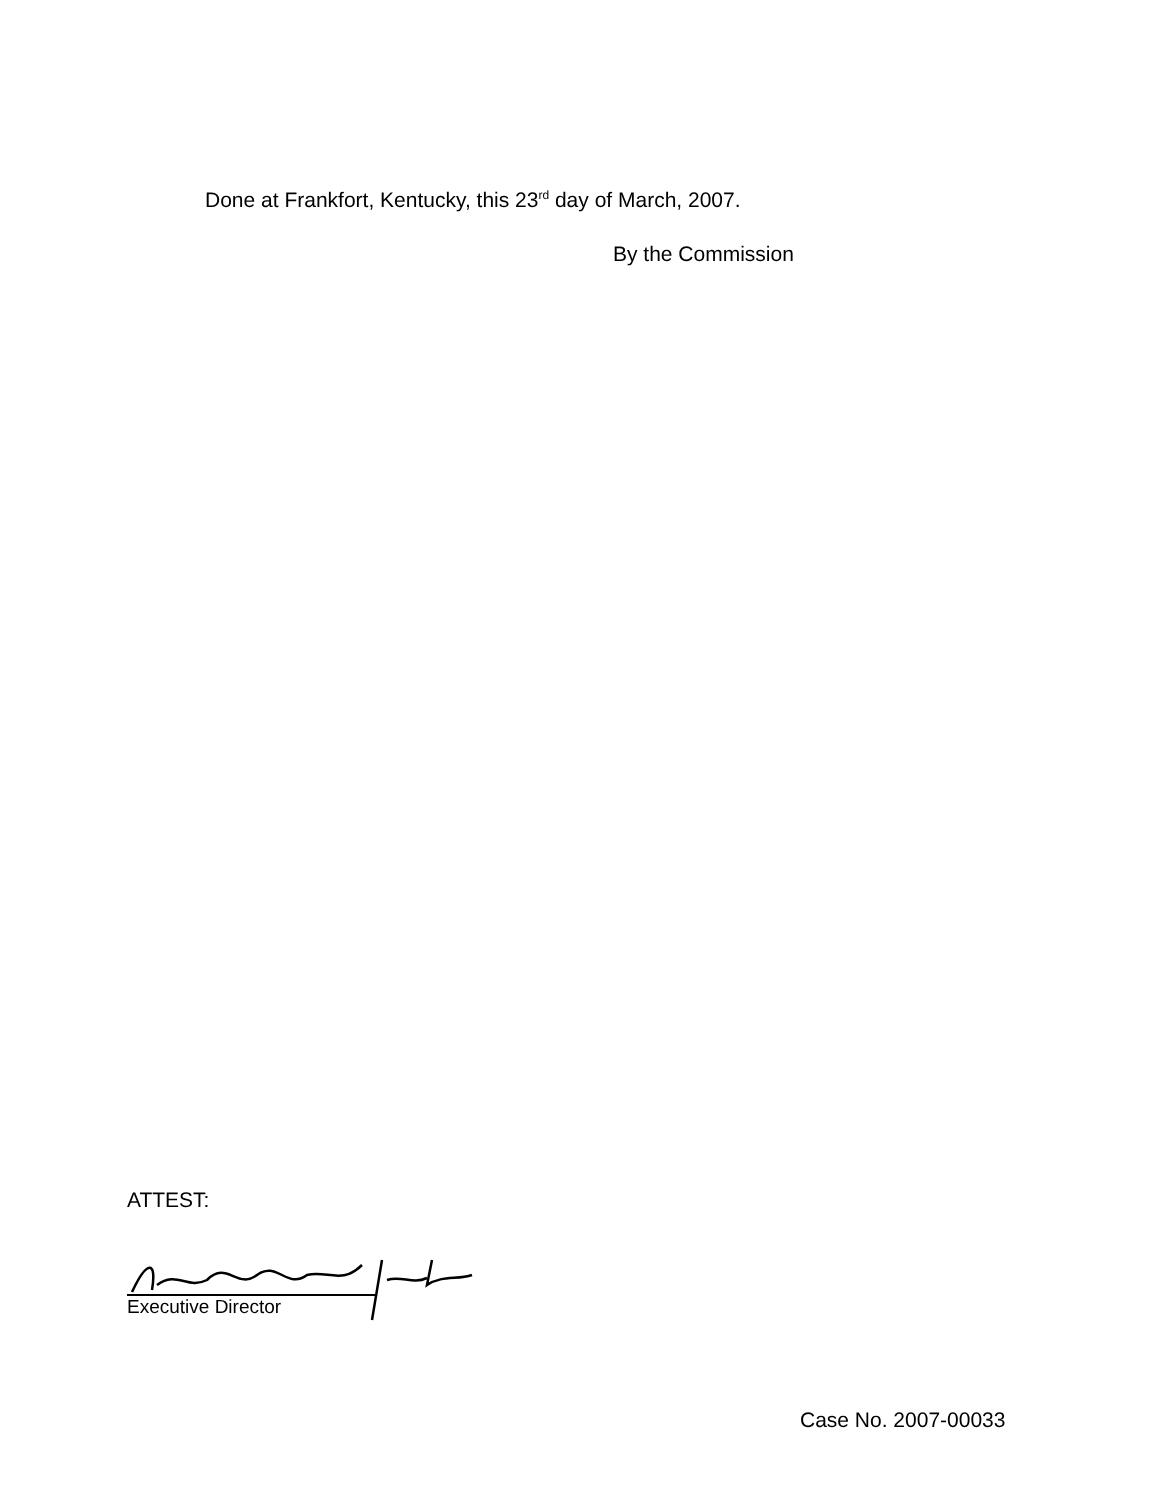Done at Frankfort, Kentucky, this 23<sup>rd</sup> day of March, 2007.
By the Commission
ATTEST:
Executive Director
Case No. 2007-00033